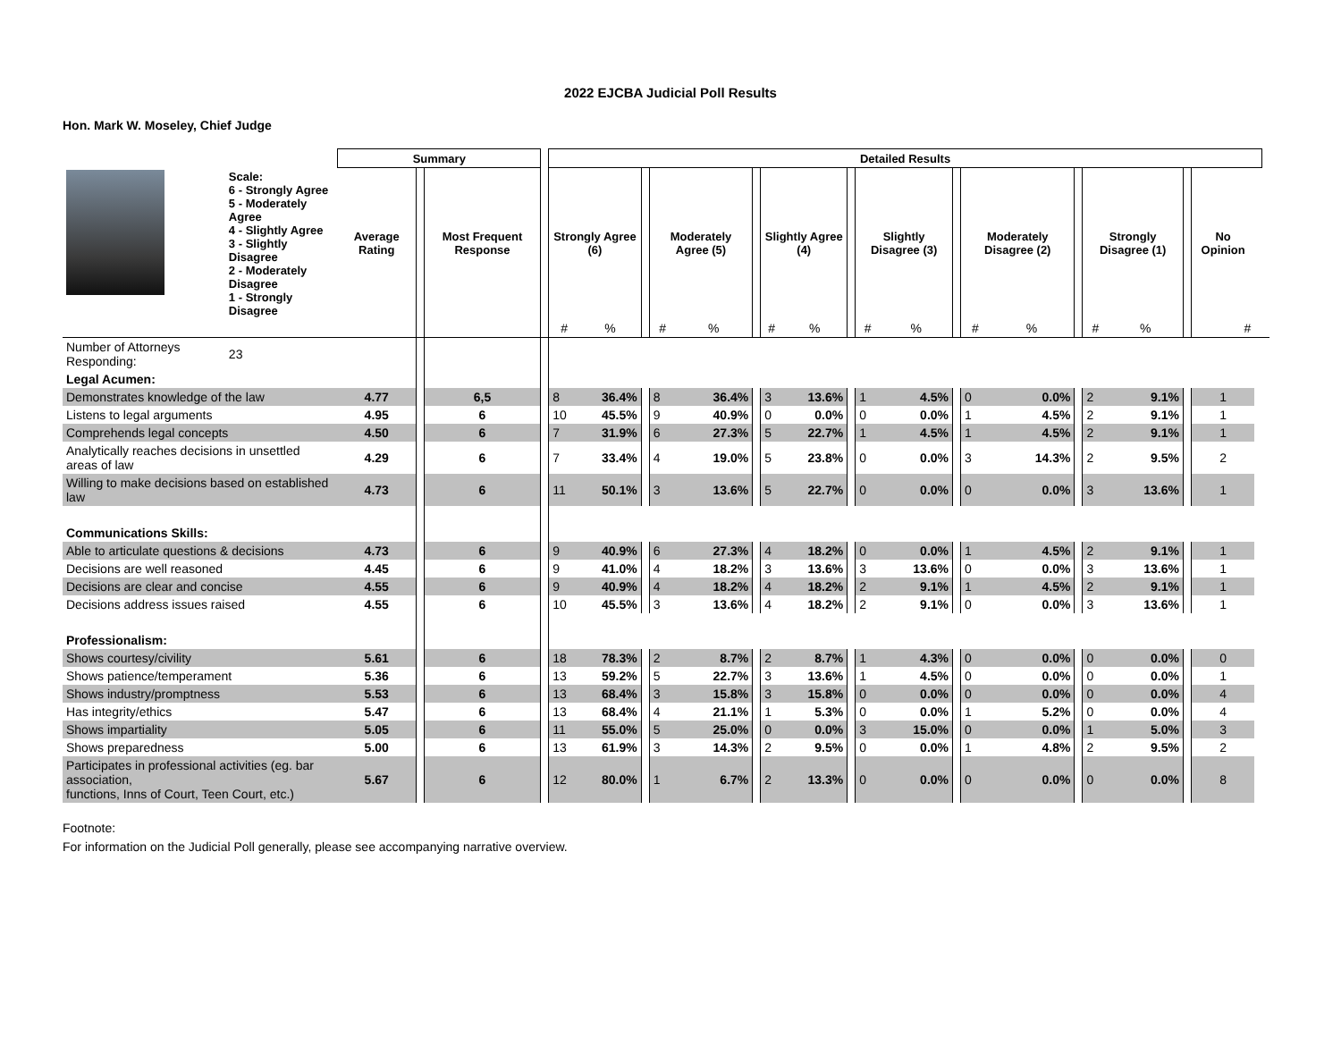2022 EJCBA Judicial Poll Results
Hon. Mark W. Moseley, Chief Judge
| | | Summary | | | | Detailed Results | | | | | | | | | | | | | | | | | | | | |
| | Scale: 6 - Strongly Agree 5 - Moderately Agree 4 - Slightly Agree 3 - Slightly Disagree 2 - Moderately Disagree 1 - Strongly Disagree | Average Rating | | Most Frequent Response | | Strongly Agree (6) | | | Moderately Agree (5) | | | Slightly Agree (4) | | | Slightly Disagree (3) | | | Moderately Disagree (2) | | | Strongly Disagree (1) | | | No Opinion | | |
| | | | | | | # | % | | # | % | | # | % | | # | % | | # | % | | # | % | | # | | |
| Number of Attorneys Responding: | 23 | | | | | | | | | | | | | | | | | | | | | | | | | |
| Legal Acumen: | | | | | | | | | | | | | | | | | | | | | | | | | | |
| Demonstrates knowledge of the law | | 4.77 | | 6,5 | | 8 | 36.4% | | 8 | 36.4% | | 3 | 13.6% | | 1 | 4.5% | | 0 | 0.0% | | 2 | 9.1% | | 1 | | |
| Listens to legal arguments | | 4.95 | | 6 | | 10 | 45.5% | | 9 | 40.9% | | 0 | 0.0% | | 0 | 0.0% | | 1 | 4.5% | | 2 | 9.1% | | 1 | | |
| Comprehends legal concepts | | 4.50 | | 6 | | 7 | 31.9% | | 6 | 27.3% | | 5 | 22.7% | | 1 | 4.5% | | 1 | 4.5% | | 2 | 9.1% | | 1 | | |
| Analytically reaches decisions in unsettled areas of law | | 4.29 | | 6 | | 7 | 33.4% | | 4 | 19.0% | | 5 | 23.8% | | 0 | 0.0% | | 3 | 14.3% | | 2 | 9.5% | | 2 | | |
| Willing to make decisions based on established law | | 4.73 | | 6 | | 11 | 50.1% | | 3 | 13.6% | | 5 | 22.7% | | 0 | 0.0% | | 0 | 0.0% | | 3 | 13.6% | | 1 | | |
| Communications Skills: | | | | | | | | | | | | | | | | | | | | | | | | | | |
| Able to articulate questions & decisions | | 4.73 | | 6 | | 9 | 40.9% | | 6 | 27.3% | | 4 | 18.2% | | 0 | 0.0% | | 1 | 4.5% | | 2 | 9.1% | | 1 | | |
| Decisions are well reasoned | | 4.45 | | 6 | | 9 | 41.0% | | 4 | 18.2% | | 3 | 13.6% | | 3 | 13.6% | | 0 | 0.0% | | 3 | 13.6% | | 1 | | |
| Decisions are clear and concise | | 4.55 | | 6 | | 9 | 40.9% | | 4 | 18.2% | | 4 | 18.2% | | 2 | 9.1% | | 1 | 4.5% | | 2 | 9.1% | | 1 | | |
| Decisions address issues raised | | 4.55 | | 6 | | 10 | 45.5% | | 3 | 13.6% | | 4 | 18.2% | | 2 | 9.1% | | 0 | 0.0% | | 3 | 13.6% | | 1 | | |
| Professionalism: | | | | | | | | | | | | | | | | | | | | | | | | | | |
| Shows courtesy/civility | | 5.61 | | 6 | | 18 | 78.3% | | 2 | 8.7% | | 2 | 8.7% | | 1 | 4.3% | | 0 | 0.0% | | 0 | 0.0% | | 0 | | |
| Shows patience/temperament | | 5.36 | | 6 | | 13 | 59.2% | | 5 | 22.7% | | 3 | 13.6% | | 1 | 4.5% | | 0 | 0.0% | | 0 | 0.0% | | 1 | | |
| Shows industry/promptness | | 5.53 | | 6 | | 13 | 68.4% | | 3 | 15.8% | | 3 | 15.8% | | 0 | 0.0% | | 0 | 0.0% | | 0 | 0.0% | | 4 | | |
| Has integrity/ethics | | 5.47 | | 6 | | 13 | 68.4% | | 4 | 21.1% | | 1 | 5.3% | | 0 | 0.0% | | 1 | 5.2% | | 0 | 0.0% | | 4 | | |
| Shows impartiality | | 5.05 | | 6 | | 11 | 55.0% | | 5 | 25.0% | | 0 | 0.0% | | 3 | 15.0% | | 0 | 0.0% | | 1 | 5.0% | | 3 | | |
| Shows preparedness | | 5.00 | | 6 | | 13 | 61.9% | | 3 | 14.3% | | 2 | 9.5% | | 0 | 0.0% | | 1 | 4.8% | | 2 | 9.5% | | 2 | | |
| Participates in professional activities (eg. bar association, functions, Inns of Court, Teen Court, etc.) | | 5.67 | | 6 | | 12 | 80.0% | | 1 | 6.7% | | 2 | 13.3% | | 0 | 0.0% | | 0 | 0.0% | | 0 | 0.0% | | 8 | | |
Footnote:
For information on the Judicial Poll generally, please see accompanying narrative overview.